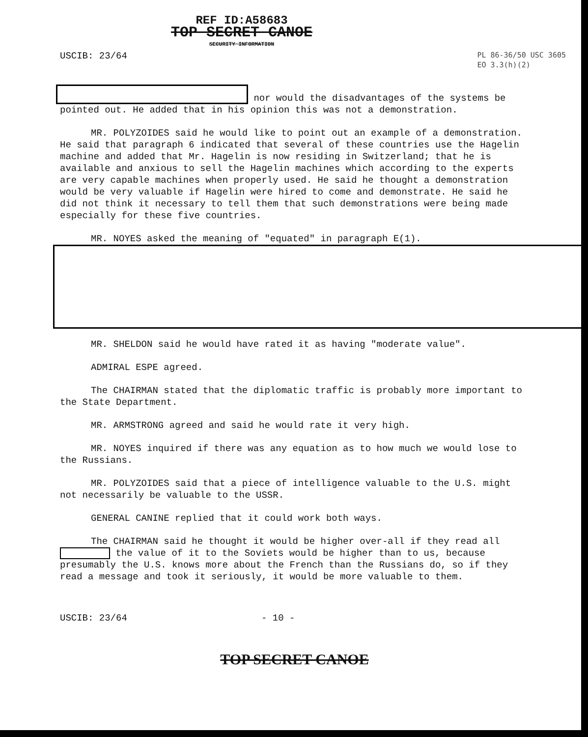REF ID:A58683
TOP SECRET CANOE
SECURITY INFORMATION
USCIB: 23/64
PL 86-36/50 USC 3605
EO 3.3(h)(2)
nor would the disadvantages of the systems be pointed out. He added that in his opinion this was not a demonstration.
MR. POLYZOIDES said he would like to point out an example of a demonstration. He said that paragraph 6 indicated that several of these countries use the Hagelin machine and added that Mr. Hagelin is now residing in Switzerland; that he is available and anxious to sell the Hagelin machines which according to the experts are very capable machines when properly used. He said he thought a demonstration would be very valuable if Hagelin were hired to come and demonstrate. He said he did not think it necessary to tell them that such demonstrations were being made especially for these five countries.
MR. NOYES asked the meaning of "equated" in paragraph E(1).
MR. SHELDON said he would have rated it as having "moderate value".
ADMIRAL ESPE agreed.
The CHAIRMAN stated that the diplomatic traffic is probably more important to the State Department.
MR. ARMSTRONG agreed and said he would rate it very high.
MR. NOYES inquired if there was any equation as to how much we would lose to the Russians.
MR. POLYZOIDES said that a piece of intelligence valuable to the U.S. might not necessarily be valuable to the USSR.
GENERAL CANINE replied that it could work both ways.
The CHAIRMAN said he thought it would be higher over-all if they read all the value of it to the Soviets would be higher than to us, because presumably the U.S. knows more about the French than the Russians do, so if they read a message and took it seriously, it would be more valuable to them.
USCIB: 23/64 - 10 -
TOP SECRET CANOE